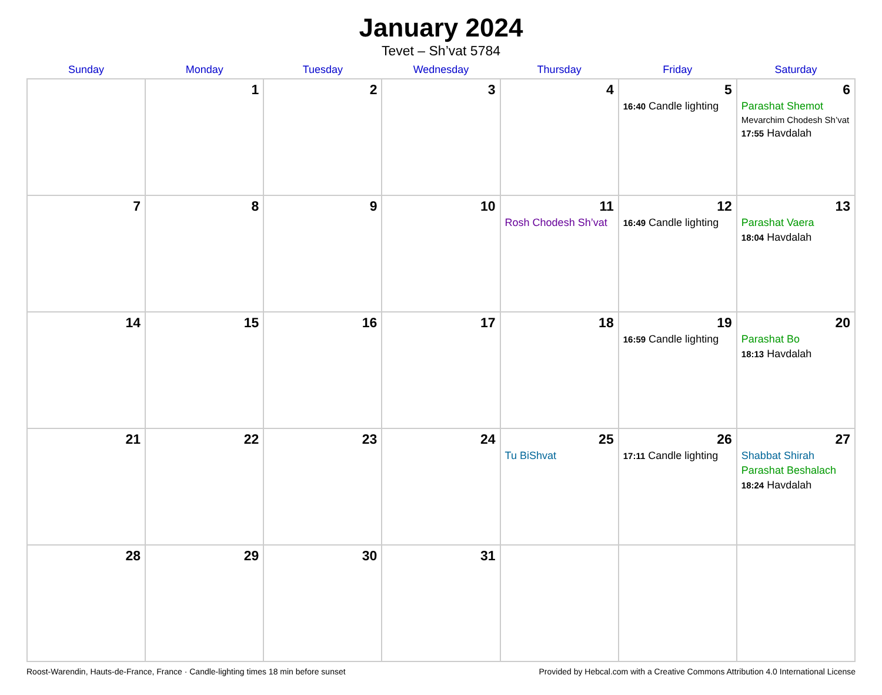January 2024
Tevet – Sh’vat 5784
| Sunday | Monday | Tuesday | Wednesday | Thursday | Friday | Saturday |
| --- | --- | --- | --- | --- | --- | --- |
| | 1 | 2 | 3 | 4 | 5 16:40 Candle lighting | 6 Parashat Shemot Mevarchim Chodesh Sh’vat 17:55 Havdalah |
| 7 | 8 | 9 | 10 | 11 Rosh Chodesh Sh’vat | 12 16:49 Candle lighting | 13 Parashat Vaera 18:04 Havdalah |
| 14 | 15 | 16 | 17 | 18 | 19 16:59 Candle lighting | 20 Parashat Bo 18:13 Havdalah |
| 21 | 22 | 23 | 24 | 25 Tu BiShvat | 26 17:11 Candle lighting | 27 Shabbat Shirah Parashat Beshalach 18:24 Havdalah |
| 28 | 29 | 30 | 31 | | | |
Roost-Warendin, Hauts-de-France, France · Candle-lighting times 18 min before sunset Provided by Hebcal.com with a Creative Commons Attribution 4.0 International License